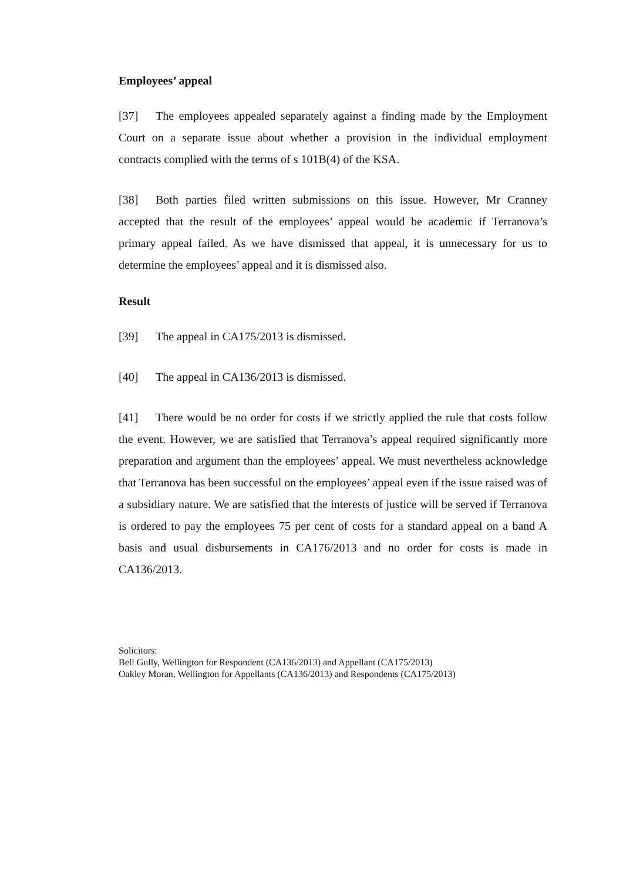Employees’ appeal
[37] The employees appealed separately against a finding made by the Employment Court on a separate issue about whether a provision in the individual employment contracts complied with the terms of s 101B(4) of the KSA.
[38] Both parties filed written submissions on this issue. However, Mr Cranney accepted that the result of the employees’ appeal would be academic if Terranova’s primary appeal failed. As we have dismissed that appeal, it is unnecessary for us to determine the employees’ appeal and it is dismissed also.
Result
[39] The appeal in CA175/2013 is dismissed.
[40] The appeal in CA136/2013 is dismissed.
[41] There would be no order for costs if we strictly applied the rule that costs follow the event. However, we are satisfied that Terranova’s appeal required significantly more preparation and argument than the employees’ appeal. We must nevertheless acknowledge that Terranova has been successful on the employees’ appeal even if the issue raised was of a subsidiary nature. We are satisfied that the interests of justice will be served if Terranova is ordered to pay the employees 75 per cent of costs for a standard appeal on a band A basis and usual disbursements in CA176/2013 and no order for costs is made in CA136/2013.
Solicitors:
Bell Gully, Wellington for Respondent (CA136/2013) and Appellant (CA175/2013)
Oakley Moran, Wellington for Appellants (CA136/2013) and Respondents (CA175/2013)